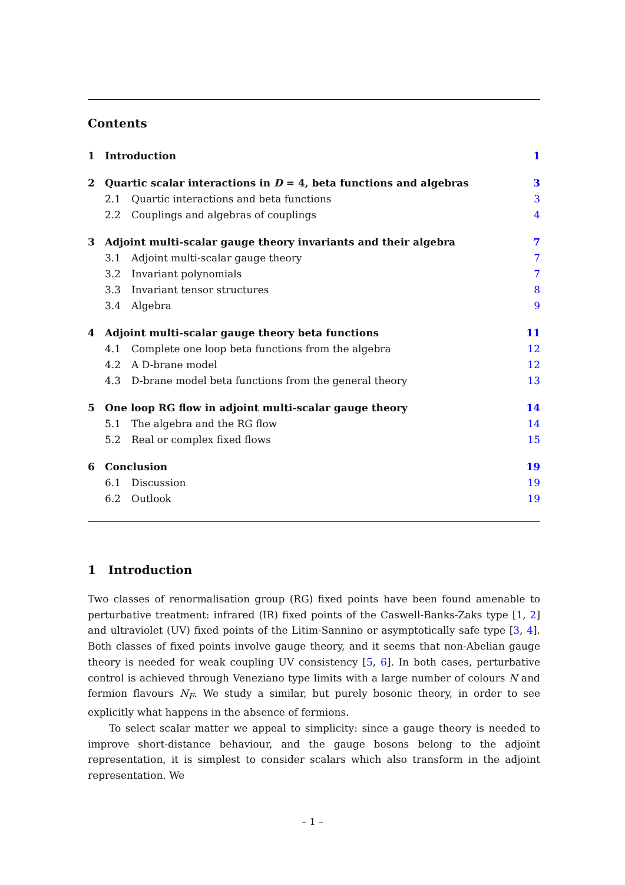Contents
1 Introduction 1
2 Quartic scalar interactions in D = 4, beta functions and algebras 3
2.1 Quartic interactions and beta functions 3
2.2 Couplings and algebras of couplings 4
3 Adjoint multi-scalar gauge theory invariants and their algebra 7
3.1 Adjoint multi-scalar gauge theory 7
3.2 Invariant polynomials 7
3.3 Invariant tensor structures 8
3.4 Algebra 9
4 Adjoint multi-scalar gauge theory beta functions 11
4.1 Complete one loop beta functions from the algebra 12
4.2 A D-brane model 12
4.3 D-brane model beta functions from the general theory 13
5 One loop RG flow in adjoint multi-scalar gauge theory 14
5.1 The algebra and the RG flow 14
5.2 Real or complex fixed flows 15
6 Conclusion 19
6.1 Discussion 19
6.2 Outlook 19
1 Introduction
Two classes of renormalisation group (RG) fixed points have been found amenable to perturbative treatment: infrared (IR) fixed points of the Caswell-Banks-Zaks type [1, 2] and ultraviolet (UV) fixed points of the Litim-Sannino or asymptotically safe type [3, 4]. Both classes of fixed points involve gauge theory, and it seems that non-Abelian gauge theory is needed for weak coupling UV consistency [5, 6]. In both cases, perturbative control is achieved through Veneziano type limits with a large number of colours N and fermion flavours N<sub>F</sub>. We study a similar, but purely bosonic theory, in order to see explicitly what happens in the absence of fermions.
To select scalar matter we appeal to simplicity: since a gauge theory is needed to improve short-distance behaviour, and the gauge bosons belong to the adjoint representation, it is simplest to consider scalars which also transform in the adjoint representation. We
– 1 –